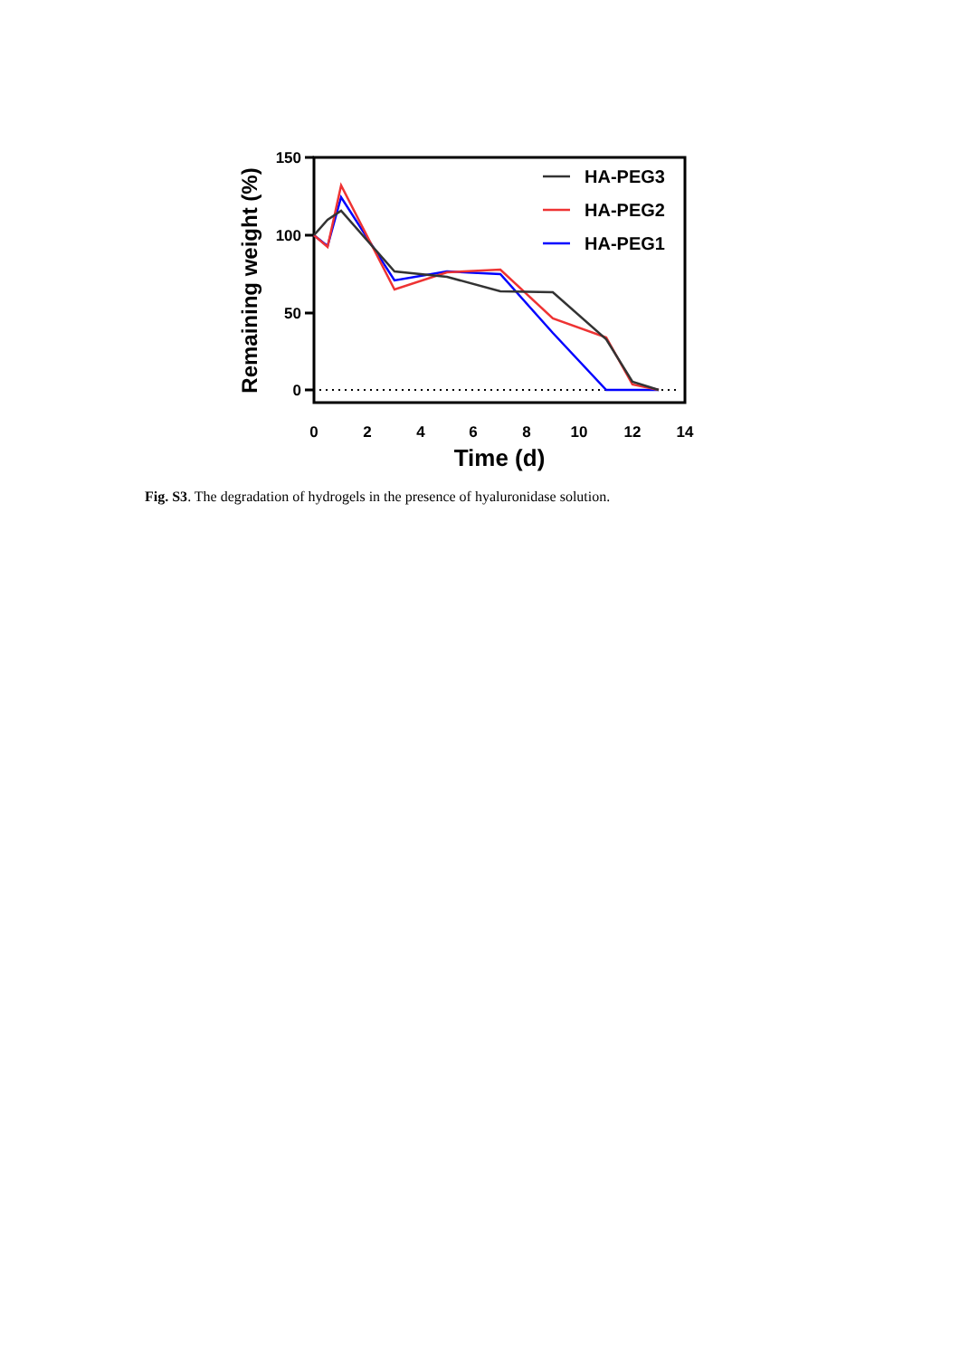150
100
50
0
0
2
4
6
8
10
12
14
Time (d)
Remaining weight (%)
HA-PEG3
HA-PEG2
HA-PEG1
Fig. S3. The degradation of hydrogels in the presence of hyaluronidase solution.